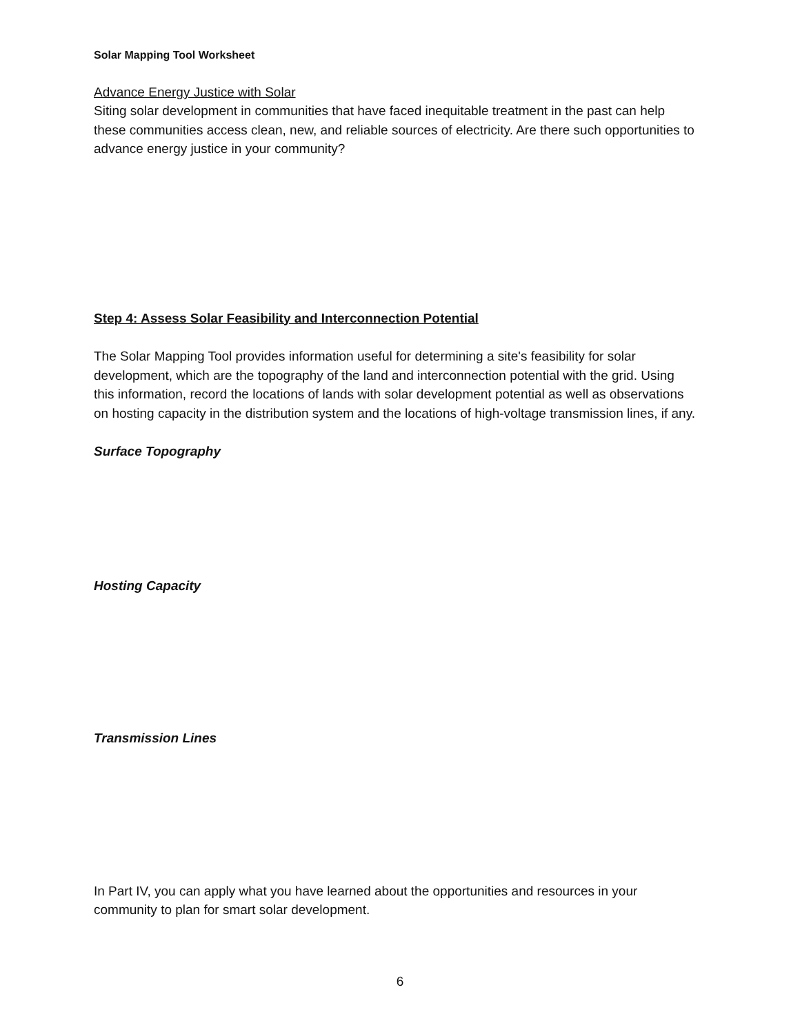Solar Mapping Tool Worksheet
Advance Energy Justice with Solar
Siting solar development in communities that have faced inequitable treatment in the past can help these communities access clean, new, and reliable sources of electricity. Are there such opportunities to advance energy justice in your community?
Step 4: Assess Solar Feasibility and Interconnection Potential
The Solar Mapping Tool provides information useful for determining a site's feasibility for solar development, which are the topography of the land and interconnection potential with the grid. Using this information, record the locations of lands with solar development potential as well as observations on hosting capacity in the distribution system and the locations of high-voltage transmission lines, if any.
Surface Topography
Hosting Capacity
Transmission Lines
In Part IV, you can apply what you have learned about the opportunities and resources in your community to plan for smart solar development.
6